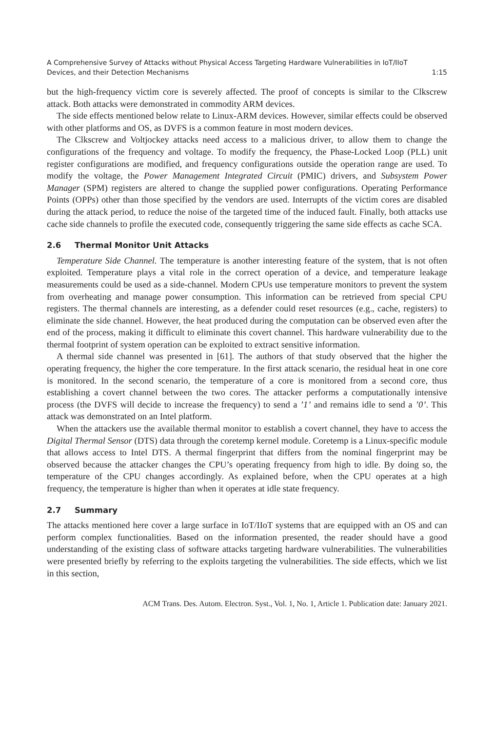A Comprehensive Survey of Attacks without Physical Access Targeting Hardware Vulnerabilities in IoT/IIoT
Devices, and their Detection Mechanisms 1:15
but the high-frequency victim core is severely affected. The proof of concepts is similar to the Clkscrew attack. Both attacks were demonstrated in commodity ARM devices.
The side effects mentioned below relate to Linux-ARM devices. However, similar effects could be observed with other platforms and OS, as DVFS is a common feature in most modern devices.
The Clkscrew and Voltjockey attacks need access to a malicious driver, to allow them to change the configurations of the frequency and voltage. To modify the frequency, the Phase-Locked Loop (PLL) unit register configurations are modified, and frequency configurations outside the operation range are used. To modify the voltage, the Power Management Integrated Circuit (PMIC) drivers, and Subsystem Power Manager (SPM) registers are altered to change the supplied power configurations. Operating Performance Points (OPPs) other than those specified by the vendors are used. Interrupts of the victim cores are disabled during the attack period, to reduce the noise of the targeted time of the induced fault. Finally, both attacks use cache side channels to profile the executed code, consequently triggering the same side effects as cache SCA.
2.6 Thermal Monitor Unit Attacks
Temperature Side Channel. The temperature is another interesting feature of the system, that is not often exploited. Temperature plays a vital role in the correct operation of a device, and temperature leakage measurements could be used as a side-channel. Modern CPUs use temperature monitors to prevent the system from overheating and manage power consumption. This information can be retrieved from special CPU registers. The thermal channels are interesting, as a defender could reset resources (e.g., cache, registers) to eliminate the side channel. However, the heat produced during the computation can be observed even after the end of the process, making it difficult to eliminate this covert channel. This hardware vulnerability due to the thermal footprint of system operation can be exploited to extract sensitive information.
A thermal side channel was presented in [61]. The authors of that study observed that the higher the operating frequency, the higher the core temperature. In the first attack scenario, the residual heat in one core is monitored. In the second scenario, the temperature of a core is monitored from a second core, thus establishing a covert channel between the two cores. The attacker performs a computationally intensive process (the DVFS will decide to increase the frequency) to send a ’1’ and remains idle to send a ’0’. This attack was demonstrated on an Intel platform.
When the attackers use the available thermal monitor to establish a covert channel, they have to access the Digital Thermal Sensor (DTS) data through the coretemp kernel module. Coretemp is a Linux-specific module that allows access to Intel DTS. A thermal fingerprint that differs from the nominal fingerprint may be observed because the attacker changes the CPU’s operating frequency from high to idle. By doing so, the temperature of the CPU changes accordingly. As explained before, when the CPU operates at a high frequency, the temperature is higher than when it operates at idle state frequency.
2.7 Summary
The attacks mentioned here cover a large surface in IoT/IIoT systems that are equipped with an OS and can perform complex functionalities. Based on the information presented, the reader should have a good understanding of the existing class of software attacks targeting hardware vulnerabilities. The vulnerabilities were presented briefly by referring to the exploits targeting the vulnerabilities. The side effects, which we list in this section,
ACM Trans. Des. Autom. Electron. Syst., Vol. 1, No. 1, Article 1. Publication date: January 2021.